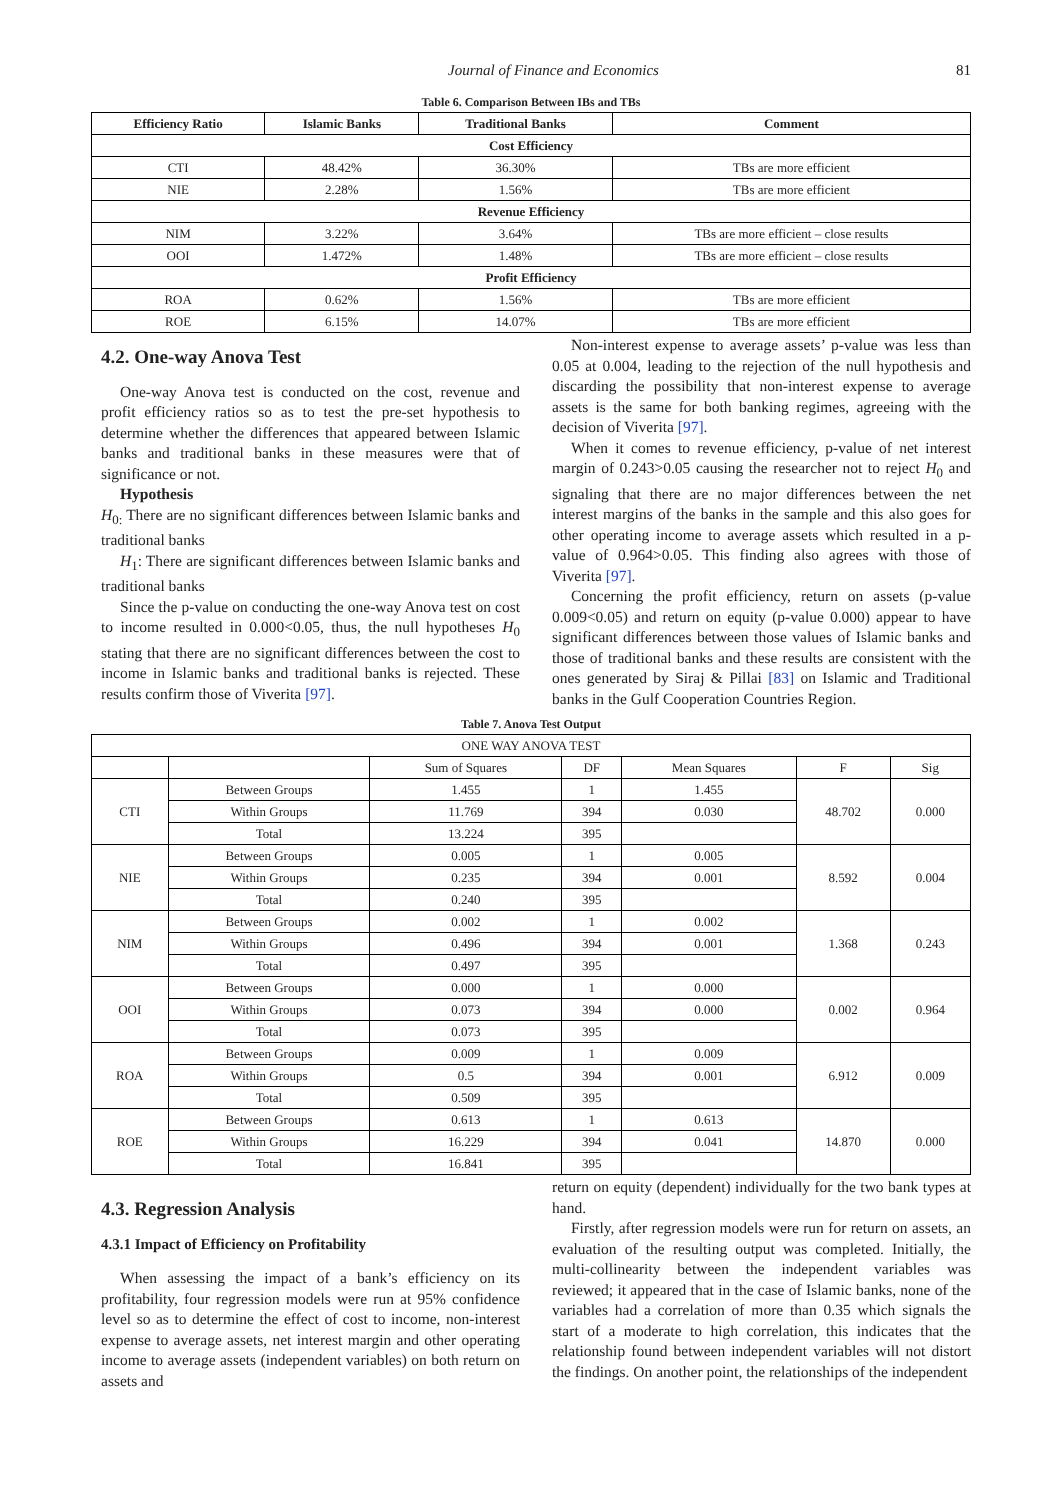Journal of Finance and Economics 81
Table 6. Comparison Between IBs and TBs
| Efficiency Ratio | Islamic Banks | Traditional Banks | Comment |
| --- | --- | --- | --- |
| Cost Efficiency | | | |
| CTI | 48.42% | 36.30% | TBs are more efficient |
| NIE | 2.28% | 1.56% | TBs are more efficient |
| Revenue Efficiency | | | |
| NIM | 3.22% | 3.64% | TBs are more efficient – close results |
| OOI | 1.472% | 1.48% | TBs are more efficient – close results |
| Profit Efficiency | | | |
| ROA | 0.62% | 1.56% | TBs are more efficient |
| ROE | 6.15% | 14.07% | TBs are more efficient |
4.2. One-way Anova Test
One-way Anova test is conducted on the cost, revenue and profit efficiency ratios so as to test the pre-set hypothesis to determine whether the differences that appeared between Islamic banks and traditional banks in these measures were that of significance or not.
Hypothesis
H<sub>0:</sub> There are no significant differences between Islamic banks and traditional banks
H<sub>1</sub>: There are significant differences between Islamic banks and traditional banks
Since the p-value on conducting the one-way Anova test on cost to income resulted in 0.000<0.05, thus, the null hypotheses H<sub>0</sub> stating that there are no significant differences between the cost to income in Islamic banks and traditional banks is rejected. These results confirm those of Viverita [97].
Non-interest expense to average assets’ p-value was less than 0.05 at 0.004, leading to the rejection of the null hypothesis and discarding the possibility that non-interest expense to average assets is the same for both banking regimes, agreeing with the decision of Viverita [97].
When it comes to revenue efficiency, p-value of net interest margin of 0.243>0.05 causing the researcher not to reject H<sub>0</sub> and signaling that there are no major differences between the net interest margins of the banks in the sample and this also goes for other operating income to average assets which resulted in a p-value of 0.964>0.05. This finding also agrees with those of Viverita [97].
Concerning the profit efficiency, return on assets (p-value 0.009<0.05) and return on equity (p-value 0.000) appear to have significant differences between those values of Islamic banks and those of traditional banks and these results are consistent with the ones generated by Siraj & Pillai [83] on Islamic and Traditional banks in the Gulf Cooperation Countries Region.
Table 7. Anova Test Output
| ONE WAY ANOVA TEST | | | | | | |
| | | Sum of Squares | DF | Mean Squares | F | Sig |
| CTI | Between Groups | 1.455 | 1 | 1.455 | 48.702 | 0.000 |
| | Within Groups | 11.769 | 394 | 0.030 | | |
| | Total | 13.224 | 395 | | | |
| NIE | Between Groups | 0.005 | 1 | 0.005 | 8.592 | 0.004 |
| | Within Groups | 0.235 | 394 | 0.001 | | |
| | Total | 0.240 | 395 | | | |
| NIM | Between Groups | 0.002 | 1 | 0.002 | 1.368 | 0.243 |
| | Within Groups | 0.496 | 394 | 0.001 | | |
| | Total | 0.497 | 395 | | | |
| OOI | Between Groups | 0.000 | 1 | 0.000 | 0.002 | 0.964 |
| | Within Groups | 0.073 | 394 | 0.000 | | |
| | Total | 0.073 | 395 | | | |
| ROA | Between Groups | 0.009 | 1 | 0.009 | 6.912 | 0.009 |
| | Within Groups | 0.5 | 394 | 0.001 | | |
| | Total | 0.509 | 395 | | | |
| ROE | Between Groups | 0.613 | 1 | 0.613 | 14.870 | 0.000 |
| | Within Groups | 16.229 | 394 | 0.041 | | |
| | Total | 16.841 | 395 | | | |
4.3. Regression Analysis
4.3.1 Impact of Efficiency on Profitability
When assessing the impact of a bank’s efficiency on its profitability, four regression models were run at 95% confidence level so as to determine the effect of cost to income, non-interest expense to average assets, net interest margin and other operating income to average assets (independent variables) on both return on assets and
return on equity (dependent) individually for the two bank types at hand.
Firstly, after regression models were run for return on assets, an evaluation of the resulting output was completed. Initially, the multi-collinearity between the independent variables was reviewed; it appeared that in the case of Islamic banks, none of the variables had a correlation of more than 0.35 which signals the start of a moderate to high correlation, this indicates that the relationship found between independent variables will not distort the findings. On another point, the relationships of the independent